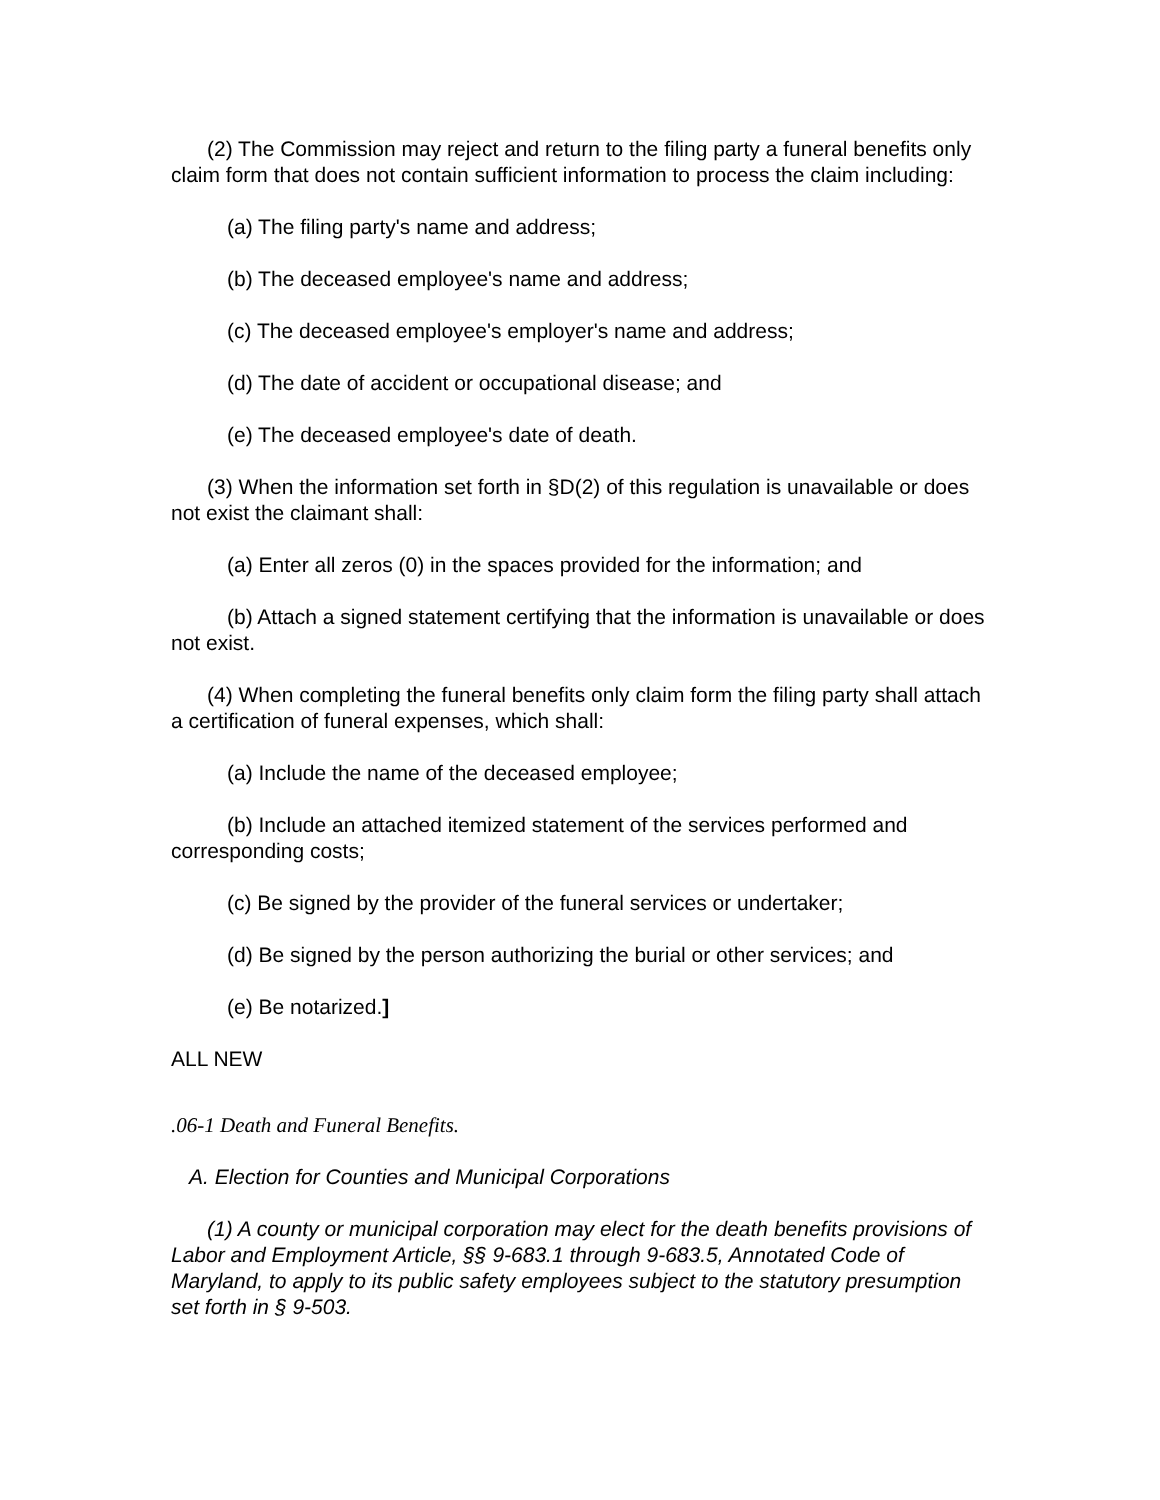(2) The Commission may reject and return to the filing party a funeral benefits only claim form that does not contain sufficient information to process the claim including:
(a) The filing party's name and address;
(b) The deceased employee's name and address;
(c) The deceased employee's employer's name and address;
(d) The date of accident or occupational disease; and
(e) The deceased employee's date of death.
(3) When the information set forth in §D(2) of this regulation is unavailable or does not exist the claimant shall:
(a) Enter all zeros (0) in the spaces provided for the information; and
(b) Attach a signed statement certifying that the information is unavailable or does not exist.
(4) When completing the funeral benefits only claim form the filing party shall attach a certification of funeral expenses, which shall:
(a) Include the name of the deceased employee;
(b) Include an attached itemized statement of the services performed and corresponding costs;
(c) Be signed by the provider of the funeral services or undertaker;
(d) Be signed by the person authorizing the burial or other services; and
(e) Be notarized.]
ALL NEW
.06-1 Death and Funeral Benefits.
A. Election for Counties and Municipal Corporations
(1) A county or municipal corporation may elect for the death benefits provisions of Labor and Employment Article, §§ 9-683.1 through 9-683.5, Annotated Code of Maryland, to apply to its public safety employees subject to the statutory presumption set forth in § 9-503.